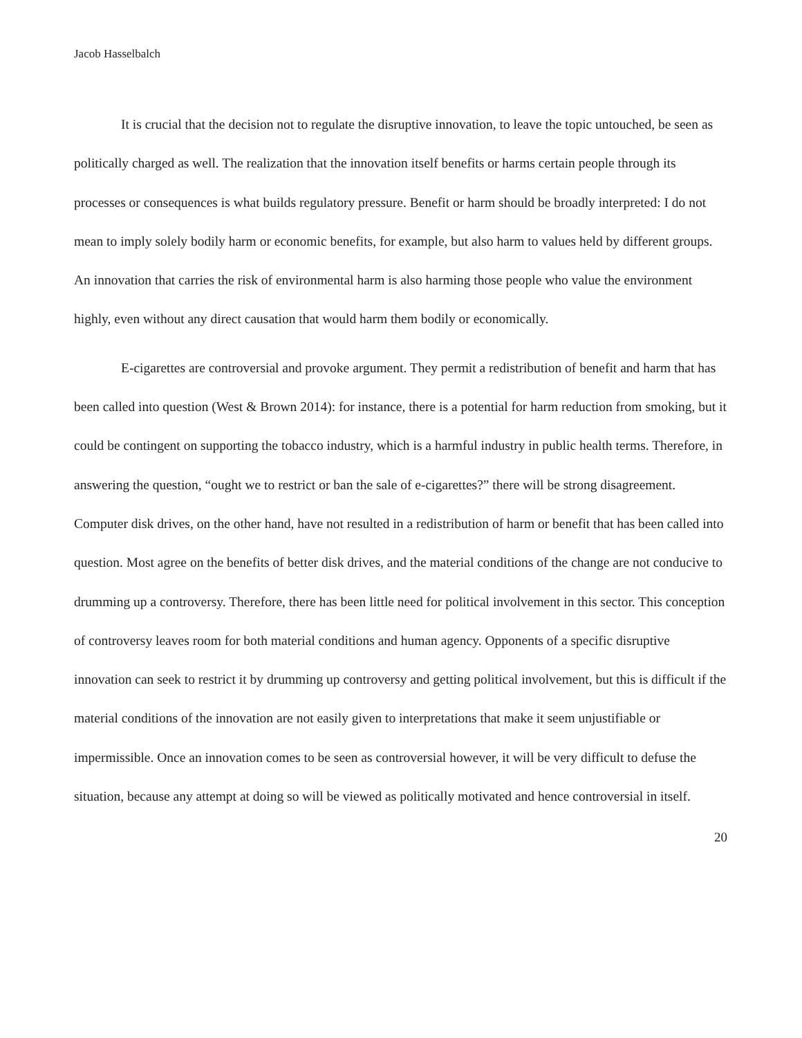Jacob Hasselbalch
It is crucial that the decision not to regulate the disruptive innovation, to leave the topic untouched, be seen as politically charged as well. The realization that the innovation itself benefits or harms certain people through its processes or consequences is what builds regulatory pressure. Benefit or harm should be broadly interpreted: I do not mean to imply solely bodily harm or economic benefits, for example, but also harm to values held by different groups. An innovation that carries the risk of environmental harm is also harming those people who value the environment highly, even without any direct causation that would harm them bodily or economically.
E-cigarettes are controversial and provoke argument. They permit a redistribution of benefit and harm that has been called into question (West & Brown 2014): for instance, there is a potential for harm reduction from smoking, but it could be contingent on supporting the tobacco industry, which is a harmful industry in public health terms. Therefore, in answering the question, “ought we to restrict or ban the sale of e-cigarettes?” there will be strong disagreement. Computer disk drives, on the other hand, have not resulted in a redistribution of harm or benefit that has been called into question. Most agree on the benefits of better disk drives, and the material conditions of the change are not conducive to drumming up a controversy. Therefore, there has been little need for political involvement in this sector. This conception of controversy leaves room for both material conditions and human agency. Opponents of a specific disruptive innovation can seek to restrict it by drumming up controversy and getting political involvement, but this is difficult if the material conditions of the innovation are not easily given to interpretations that make it seem unjustifiable or impermissible. Once an innovation comes to be seen as controversial however, it will be very difficult to defuse the situation, because any attempt at doing so will be viewed as politically motivated and hence controversial in itself.
20